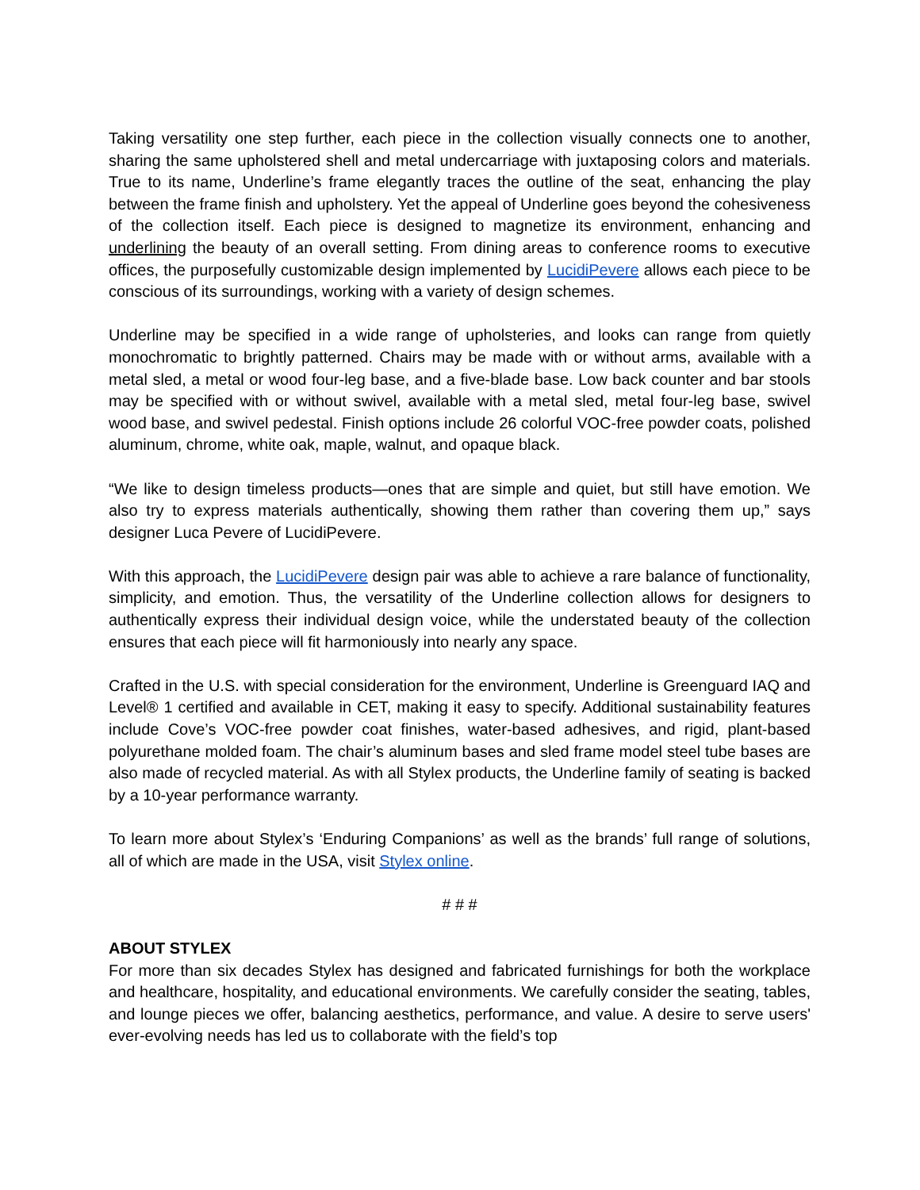Taking versatility one step further, each piece in the collection visually connects one to another, sharing the same upholstered shell and metal undercarriage with juxtaposing colors and materials. True to its name, Underline’s frame elegantly traces the outline of the seat, enhancing the play between the frame finish and upholstery. Yet the appeal of Underline goes beyond the cohesiveness of the collection itself. Each piece is designed to magnetize its environment, enhancing and underlining the beauty of an overall setting. From dining areas to conference rooms to executive offices, the purposefully customizable design implemented by LucidiPevere allows each piece to be conscious of its surroundings, working with a variety of design schemes.
Underline may be specified in a wide range of upholsteries, and looks can range from quietly monochromatic to brightly patterned. Chairs may be made with or without arms, available with a metal sled, a metal or wood four-leg base, and a five-blade base. Low back counter and bar stools may be specified with or without swivel, available with a metal sled, metal four-leg base, swivel wood base, and swivel pedestal. Finish options include 26 colorful VOC-free powder coats, polished aluminum, chrome, white oak, maple, walnut, and opaque black.
“We like to design timeless products—ones that are simple and quiet, but still have emotion. We also try to express materials authentically, showing them rather than covering them up,” says designer Luca Pevere of LucidiPevere.
With this approach, the LucidiPevere design pair was able to achieve a rare balance of functionality, simplicity, and emotion. Thus, the versatility of the Underline collection allows for designers to authentically express their individual design voice, while the understated beauty of the collection ensures that each piece will fit harmoniously into nearly any space.
Crafted in the U.S. with special consideration for the environment, Underline is Greenguard IAQ and Level® 1 certified and available in CET, making it easy to specify. Additional sustainability features include Cove’s VOC-free powder coat finishes, water-based adhesives, and rigid, plant-based polyurethane molded foam. The chair’s aluminum bases and sled frame model steel tube bases are also made of recycled material. As with all Stylex products, the Underline family of seating is backed by a 10-year performance warranty.
To learn more about Stylex’s ‘Enduring Companions’ as well as the brands’ full range of solutions, all of which are made in the USA, visit Stylex online.
# # #
ABOUT STYLEX
For more than six decades Stylex has designed and fabricated furnishings for both the workplace and healthcare, hospitality, and educational environments. We carefully consider the seating, tables, and lounge pieces we offer, balancing aesthetics, performance, and value. A desire to serve users' ever-evolving needs has led us to collaborate with the field’s top